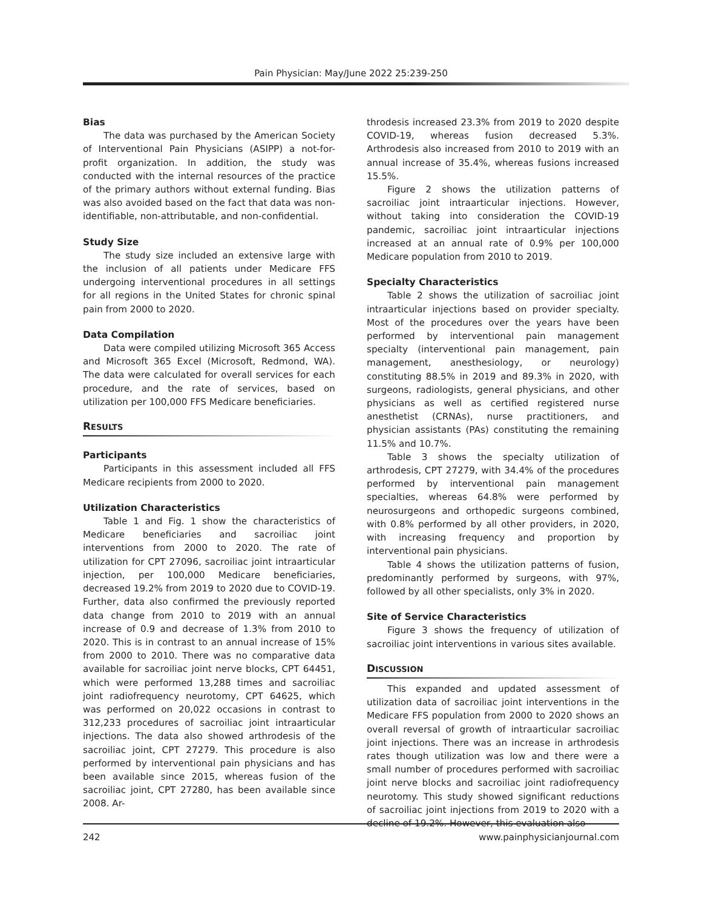Pain Physician: May/June 2022 25:239-250
Bias
The data was purchased by the American Society of Interventional Pain Physicians (ASIPP) a not-for-profit organization. In addition, the study was conducted with the internal resources of the practice of the primary authors without external funding. Bias was also avoided based on the fact that data was non-identifiable, non-attributable, and non-confidential.
Study Size
The study size included an extensive large with the inclusion of all patients under Medicare FFS undergoing interventional procedures in all settings for all regions in the United States for chronic spinal pain from 2000 to 2020.
Data Compilation
Data were compiled utilizing Microsoft 365 Access and Microsoft 365 Excel (Microsoft, Redmond, WA). The data were calculated for overall services for each procedure, and the rate of services, based on utilization per 100,000 FFS Medicare beneficiaries.
RESULTS
Participants
Participants in this assessment included all FFS Medicare recipients from 2000 to 2020.
Utilization Characteristics
Table 1 and Fig. 1 show the characteristics of Medicare beneficiaries and sacroiliac joint interventions from 2000 to 2020. The rate of utilization for CPT 27096, sacroiliac joint intraarticular injection, per 100,000 Medicare beneficiaries, decreased 19.2% from 2019 to 2020 due to COVID-19. Further, data also confirmed the previously reported data change from 2010 to 2019 with an annual increase of 0.9 and decrease of 1.3% from 2010 to 2020. This is in contrast to an annual increase of 15% from 2000 to 2010. There was no comparative data available for sacroiliac joint nerve blocks, CPT 64451, which were performed 13,288 times and sacroiliac joint radiofrequency neurotomy, CPT 64625, which was performed on 20,022 occasions in contrast to 312,233 procedures of sacroiliac joint intraarticular injections. The data also showed arthrodesis of the sacroiliac joint, CPT 27279. This procedure is also performed by interventional pain physicians and has been available since 2015, whereas fusion of the sacroiliac joint, CPT 27280, has been available since 2008. Ar-
throdesis increased 23.3% from 2019 to 2020 despite COVID-19, whereas fusion decreased 5.3%. Arthrodesis also increased from 2010 to 2019 with an annual increase of 35.4%, whereas fusions increased 15.5%.
Figure 2 shows the utilization patterns of sacroiliac joint intraarticular injections. However, without taking into consideration the COVID-19 pandemic, sacroiliac joint intraarticular injections increased at an annual rate of 0.9% per 100,000 Medicare population from 2010 to 2019.
Specialty Characteristics
Table 2 shows the utilization of sacroiliac joint intraarticular injections based on provider specialty. Most of the procedures over the years have been performed by interventional pain management specialty (interventional pain management, pain management, anesthesiology, or neurology) constituting 88.5% in 2019 and 89.3% in 2020, with surgeons, radiologists, general physicians, and other physicians as well as certified registered nurse anesthetist (CRNAs), nurse practitioners, and physician assistants (PAs) constituting the remaining 11.5% and 10.7%.
Table 3 shows the specialty utilization of arthrodesis, CPT 27279, with 34.4% of the procedures performed by interventional pain management specialties, whereas 64.8% were performed by neurosurgeons and orthopedic surgeons combined, with 0.8% performed by all other providers, in 2020, with increasing frequency and proportion by interventional pain physicians.
Table 4 shows the utilization patterns of fusion, predominantly performed by surgeons, with 97%, followed by all other specialists, only 3% in 2020.
Site of Service Characteristics
Figure 3 shows the frequency of utilization of sacroiliac joint interventions in various sites available.
DISCUSSION
This expanded and updated assessment of utilization data of sacroiliac joint interventions in the Medicare FFS population from 2000 to 2020 shows an overall reversal of growth of intraarticular sacroiliac joint injections. There was an increase in arthrodesis rates though utilization was low and there were a small number of procedures performed with sacroiliac joint nerve blocks and sacroiliac joint radiofrequency neurotomy. This study showed significant reductions of sacroiliac joint injections from 2019 to 2020 with a decline of 19.2%. However, this evaluation also
242 www.painphysicianjournal.com